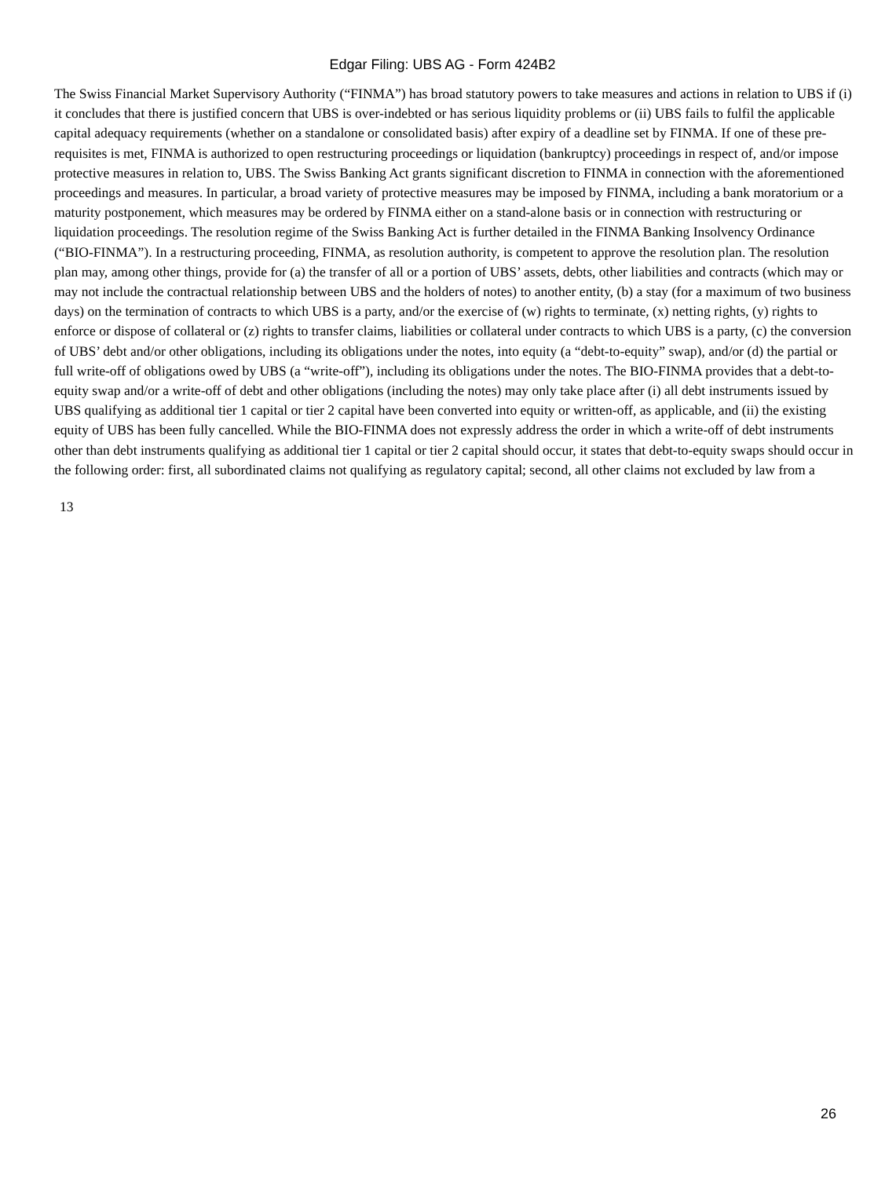Edgar Filing: UBS AG - Form 424B2
The Swiss Financial Market Supervisory Authority (“FINMA”) has broad statutory powers to take measures and actions in relation to UBS if (i) it concludes that there is justified concern that UBS is over-indebted or has serious liquidity problems or (ii) UBS fails to fulfil the applicable capital adequacy requirements (whether on a standalone or consolidated basis) after expiry of a deadline set by FINMA. If one of these pre-requisites is met, FINMA is authorized to open restructuring proceedings or liquidation (bankruptcy) proceedings in respect of, and/or impose protective measures in relation to, UBS. The Swiss Banking Act grants significant discretion to FINMA in connection with the aforementioned proceedings and measures. In particular, a broad variety of protective measures may be imposed by FINMA, including a bank moratorium or a maturity postponement, which measures may be ordered by FINMA either on a stand-alone basis or in connection with restructuring or liquidation proceedings. The resolution regime of the Swiss Banking Act is further detailed in the FINMA Banking Insolvency Ordinance (“BIO-FINMA”). In a restructuring proceeding, FINMA, as resolution authority, is competent to approve the resolution plan. The resolution plan may, among other things, provide for (a) the transfer of all or a portion of UBS’ assets, debts, other liabilities and contracts (which may or may not include the contractual relationship between UBS and the holders of notes) to another entity, (b) a stay (for a maximum of two business days) on the termination of contracts to which UBS is a party, and/or the exercise of (w) rights to terminate, (x) netting rights, (y) rights to enforce or dispose of collateral or (z) rights to transfer claims, liabilities or collateral under contracts to which UBS is a party, (c) the conversion of UBS’ debt and/or other obligations, including its obligations under the notes, into equity (a “debt-to-equity” swap), and/or (d) the partial or full write-off of obligations owed by UBS (a “write-off”), including its obligations under the notes. The BIO-FINMA provides that a debt-to-equity swap and/or a write-off of debt and other obligations (including the notes) may only take place after (i) all debt instruments issued by UBS qualifying as additional tier 1 capital or tier 2 capital have been converted into equity or written-off, as applicable, and (ii) the existing equity of UBS has been fully cancelled. While the BIO-FINMA does not expressly address the order in which a write-off of debt instruments other than debt instruments qualifying as additional tier 1 capital or tier 2 capital should occur, it states that debt-to-equity swaps should occur in the following order: first, all subordinated claims not qualifying as regulatory capital; second, all other claims not excluded by law from a
13
26